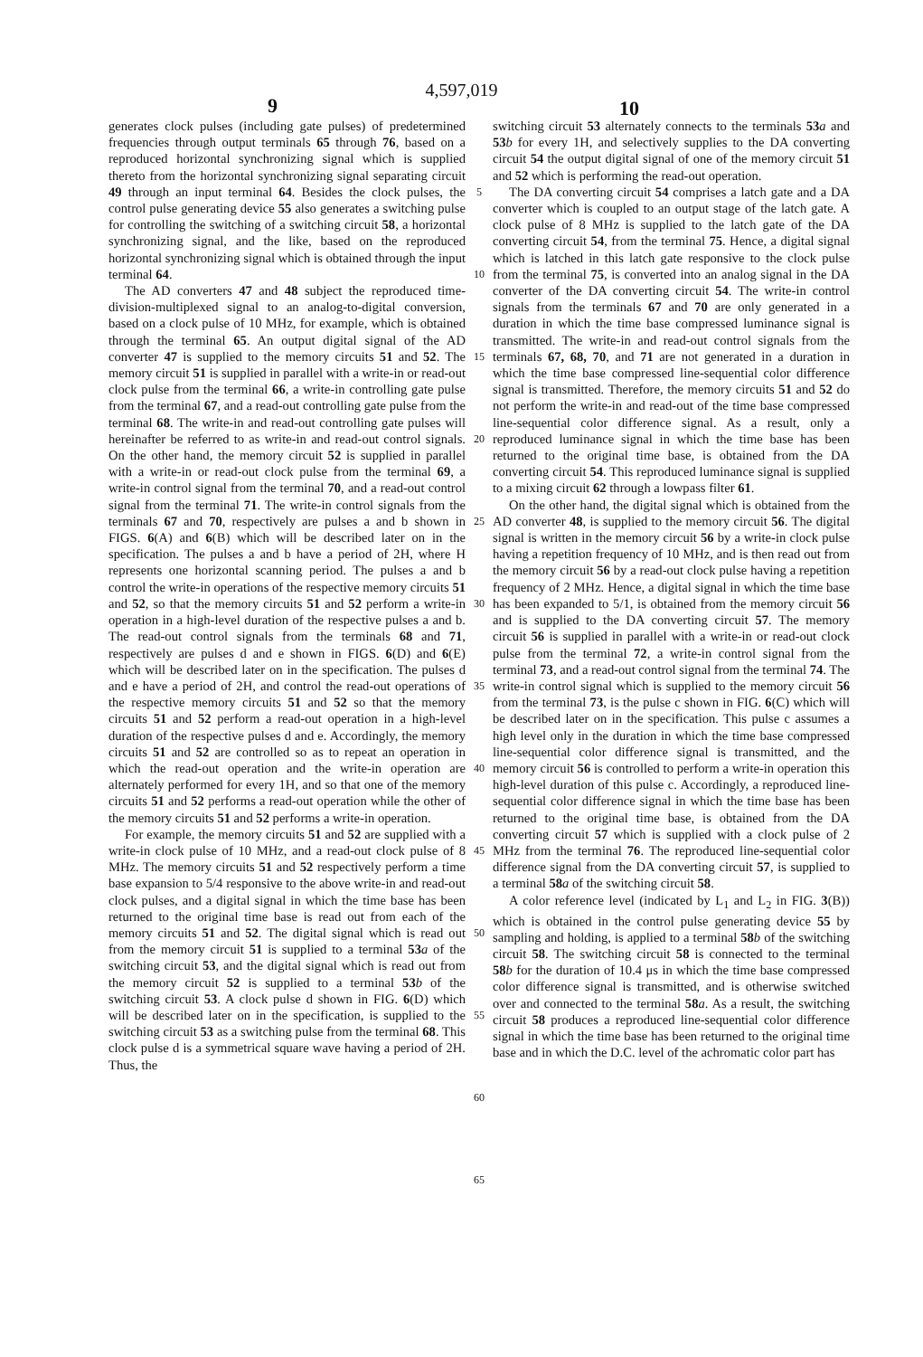4,597,019
9 10
generates clock pulses (including gate pulses) of predetermined frequencies through output terminals 65 through 76, based on a reproduced horizontal synchronizing signal which is supplied thereto from the horizontal synchronizing signal separating circuit 49 through an input terminal 64. Besides the clock pulses, the control pulse generating device 55 also generates a switching pulse for controlling the switching of a switching circuit 58, a horizontal synchronizing signal, and the like, based on the reproduced horizontal synchronizing signal which is obtained through the input terminal 64.
The AD converters 47 and 48 subject the reproduced time-division-multiplexed signal to an analog-to-digital conversion, based on a clock pulse of 10 MHz, for example, which is obtained through the terminal 65. An output digital signal of the AD converter 47 is supplied to the memory circuits 51 and 52. The memory circuit 51 is supplied in parallel with a write-in or read-out clock pulse from the terminal 66, a write-in controlling gate pulse from the terminal 67, and a read-out controlling gate pulse from the terminal 68. The write-in and read-out controlling gate pulses will hereinafter be referred to as write-in and read-out control signals. On the other hand, the memory circuit 52 is supplied in parallel with a write-in or read-out clock pulse from the terminal 69, a write-in control signal from the terminal 70, and a read-out control signal from the terminal 71. The write-in control signals from the terminals 67 and 70, respectively are pulses a and b shown in FIGS. 6(A) and 6(B) which will be described later on in the specification. The pulses a and b have a period of 2H, where H represents one horizontal scanning period. The pulses a and b control the write-in operations of the respective memory circuits 51 and 52, so that the memory circuits 51 and 52 perform a write-in operation in a high-level duration of the respective pulses a and b. The read-out control signals from the terminals 68 and 71, respectively are pulses d and e shown in FIGS. 6(D) and 6(E) which will be described later on in the specification. The pulses d and e have a period of 2H, and control the read-out operations of the respective memory circuits 51 and 52 so that the memory circuits 51 and 52 perform a read-out operation in a high-level duration of the respective pulses d and e. Accordingly, the memory circuits 51 and 52 are controlled so as to repeat an operation in which the read-out operation and the write-in operation are alternately performed for every 1H, and so that one of the memory circuits 51 and 52 performs a read-out operation while the other of the memory circuits 51 and 52 performs a write-in operation.
For example, the memory circuits 51 and 52 are supplied with a write-in clock pulse of 10 MHz, and a read-out clock pulse of 8 MHz. The memory circuits 51 and 52 respectively perform a time base expansion to 5/4 responsive to the above write-in and read-out clock pulses, and a digital signal in which the time base has been returned to the original time base is read out from each of the memory circuits 51 and 52. The digital signal which is read out from the memory circuit 51 is supplied to a terminal 53 a of the switching circuit 53, and the digital signal which is read out from the memory circuit 52 is supplied to a terminal 53 b of the switching circuit 53. A clock pulse d shown in FIG. 6(D) which will be described later on in the specification, is supplied to the switching circuit 53 as a switching pulse from the terminal 68. This clock pulse d is a symmetrical square wave having a period of 2H. Thus, the
5
10
15
20
25
30
35
40
45
50
55
60
65
switching circuit 53 alternately connects to the terminals 53 a and 53 b for every 1H, and selectively supplies to the DA converting circuit 54 the output digital signal of one of the memory circuit 51 and 52 which is performing the read-out operation.
The DA converting circuit 54 comprises a latch gate and a DA converter which is coupled to an output stage of the latch gate. A clock pulse of 8 MHz is supplied to the latch gate of the DA converting circuit 54, from the terminal 75. Hence, a digital signal which is latched in this latch gate responsive to the clock pulse from the terminal 75, is converted into an analog signal in the DA converter of the DA converting circuit 54. The write-in control signals from the terminals 67 and 70 are only generated in a duration in which the time base compressed luminance signal is transmitted. The write-in and read-out control signals from the terminals 67, 68, 70, and 71 are not generated in a duration in which the time base compressed line-sequential color difference signal is transmitted. Therefore, the memory circuits 51 and 52 do not perform the write-in and read-out of the time base compressed line-sequential color difference signal. As a result, only a reproduced luminance signal in which the time base has been returned to the original time base, is obtained from the DA converting circuit 54. This reproduced luminance signal is supplied to a mixing circuit 62 through a lowpass filter 61.
On the other hand, the digital signal which is obtained from the AD converter 48, is supplied to the memory circuit 56. The digital signal is written in the memory circuit 56 by a write-in clock pulse having a repetition frequency of 10 MHz, and is then read out from the memory circuit 56 by a read-out clock pulse having a repetition frequency of 2 MHz. Hence, a digital signal in which the time base has been expanded to 5/1, is obtained from the memory circuit 56 and is supplied to the DA converting circuit 57. The memory circuit 56 is supplied in parallel with a write-in or read-out clock pulse from the terminal 72, a write-in control signal from the terminal 73, and a read-out control signal from the terminal 74. The write-in control signal which is supplied to the memory circuit 56 from the terminal 73, is the pulse c shown in FIG. 6(C) which will be described later on in the specification. This pulse c assumes a high level only in the duration in which the time base compressed line-sequential color difference signal is transmitted, and the memory circuit 56 is controlled to perform a write-in operation this high-level duration of this pulse c. Accordingly, a reproduced line-sequential color difference signal in which the time base has been returned to the original time base, is obtained from the DA converting circuit 57 which is supplied with a clock pulse of 2 MHz from the terminal 76. The reproduced line-sequential color difference signal from the DA converting circuit 57, is supplied to a terminal 58 a of the switching circuit 58.
A color reference level (indicated by L<sub>1</sub> and L<sub>2</sub> in FIG. 3(B)) which is obtained in the control pulse generating device 55 by sampling and holding, is applied to a terminal 58 b of the switching circuit 58. The switching circuit 58 is connected to the terminal 58 b for the duration of 10.4 μs in which the time base compressed color difference signal is transmitted, and is otherwise switched over and connected to the terminal 58 a. As a result, the switching circuit 58 produces a reproduced line-sequential color difference signal in which the time base has been returned to the original time base and in which the D.C. level of the achromatic color part has